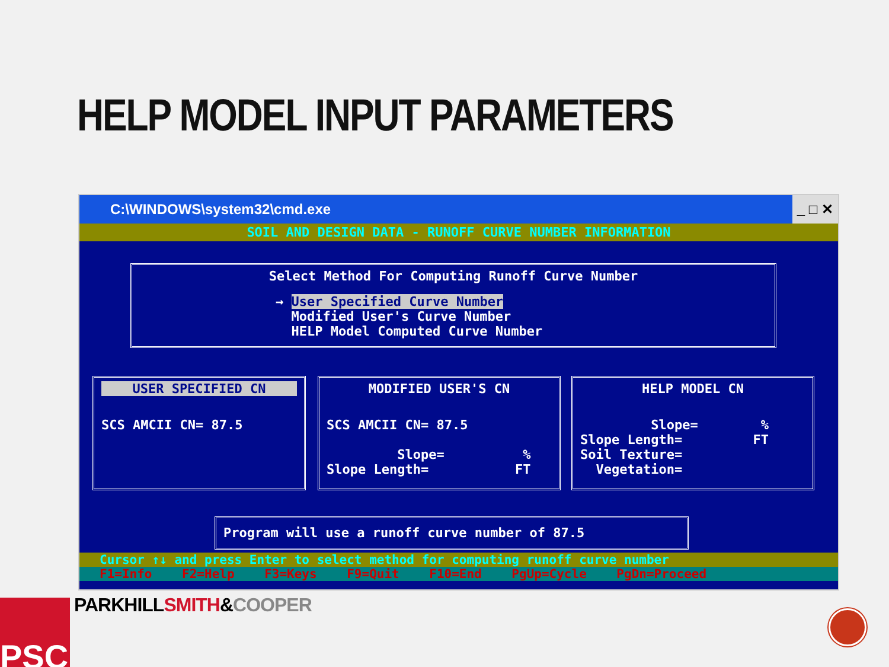HELP MODEL INPUT PARAMETERS
C:\WINDOWS\system32\cmd.exe _ □ ✕
SOIL AND DESIGN DATA - RUNOFF CURVE NUMBER INFORMATION
Select Method For Computing Runoff Curve Number
→ User Specified Curve Number
  Modified User's Curve Number
  HELP Model Computed Curve Number
USER SPECIFIED CN
SCS AMCII CN= 87.5
MODIFIED USER'S CN
SCS AMCII CN= 87.5

         Slope=          %
Slope Length=           FT
HELP MODEL CN
         Slope=        %
Slope Length=         FT
Soil Texture=
  Vegetation=
Program will use a runoff curve number of 87.5
Cursor ↑↓ and press Enter to select method for computing runoff curve number
F1=Info    F2=Help    F3=Keys    F9=Quit    F10=End    PgUp=Cycle    PgDn=Proceed
PSC PARKHILLSMITH&COOPER